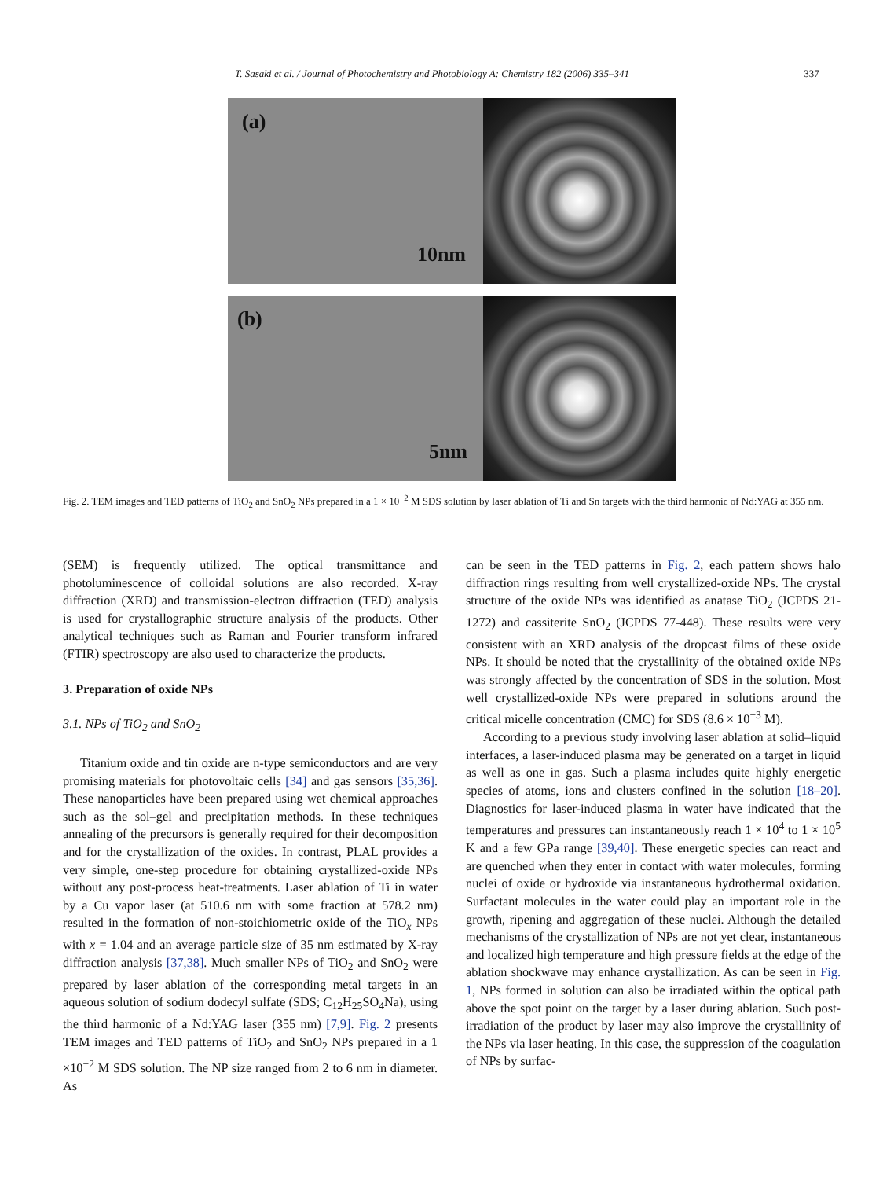T. Sasaki et al. / Journal of Photochemistry and Photobiology A: Chemistry 182 (2006) 335–341 337
(a)
10nm
(b)
5nm
Fig. 2. TEM images and TED patterns of TiO<sub>2</sub> and SnO<sub>2</sub> NPs prepared in a 1 × 10<sup>−2</sup> M SDS solution by laser ablation of Ti and Sn targets with the third harmonic of Nd:YAG at 355 nm.
(SEM) is frequently utilized. The optical transmittance and photoluminescence of colloidal solutions are also recorded. X-ray diffraction (XRD) and transmission-electron diffraction (TED) analysis is used for crystallographic structure analysis of the products. Other analytical techniques such as Raman and Fourier transform infrared (FTIR) spectroscopy are also used to characterize the products.
3. Preparation of oxide NPs
3.1. NPs of TiO<sub>2</sub> and SnO<sub>2</sub>
Titanium oxide and tin oxide are n-type semiconductors and are very promising materials for photovoltaic cells [34] and gas sensors [35,36]. These nanoparticles have been prepared using wet chemical approaches such as the sol–gel and precipitation methods. In these techniques annealing of the precursors is generally required for their decomposition and for the crystallization of the oxides. In contrast, PLAL provides a very simple, one-step procedure for obtaining crystallized-oxide NPs without any post-process heat-treatments. Laser ablation of Ti in water by a Cu vapor laser (at 510.6 nm with some fraction at 578.2 nm) resulted in the formation of non-stoichiometric oxide of the TiO<sub>x</sub> NPs with x = 1.04 and an average particle size of 35 nm estimated by X-ray diffraction analysis [37,38]. Much smaller NPs of TiO<sub>2</sub> and SnO<sub>2</sub> were prepared by laser ablation of the corresponding metal targets in an aqueous solution of sodium dodecyl sulfate (SDS; C<sub>12</sub>H<sub>25</sub>SO<sub>4</sub>Na), using the third harmonic of a Nd:YAG laser (355 nm) [7,9]. Fig. 2 presents TEM images and TED patterns of TiO<sub>2</sub> and SnO<sub>2</sub> NPs prepared in a 1 ×10<sup>−2</sup> M SDS solution. The NP size ranged from 2 to 6 nm in diameter. As
can be seen in the TED patterns in Fig. 2, each pattern shows halo diffraction rings resulting from well crystallized-oxide NPs. The crystal structure of the oxide NPs was identified as anatase TiO<sub>2</sub> (JCPDS 21-1272) and cassiterite SnO<sub>2</sub> (JCPDS 77-448). These results were very consistent with an XRD analysis of the dropcast films of these oxide NPs. It should be noted that the crystallinity of the obtained oxide NPs was strongly affected by the concentration of SDS in the solution. Most well crystallized-oxide NPs were prepared in solutions around the critical micelle concentration (CMC) for SDS (8.6 × 10<sup>−3</sup> M).
According to a previous study involving laser ablation at solid–liquid interfaces, a laser-induced plasma may be generated on a target in liquid as well as one in gas. Such a plasma includes quite highly energetic species of atoms, ions and clusters confined in the solution [18–20]. Diagnostics for laser-induced plasma in water have indicated that the temperatures and pressures can instantaneously reach 1 × 10<sup>4</sup> to 1 × 10<sup>5</sup> K and a few GPa range [39,40]. These energetic species can react and are quenched when they enter in contact with water molecules, forming nuclei of oxide or hydroxide via instantaneous hydrothermal oxidation. Surfactant molecules in the water could play an important role in the growth, ripening and aggregation of these nuclei. Although the detailed mechanisms of the crystallization of NPs are not yet clear, instantaneous and localized high temperature and high pressure fields at the edge of the ablation shockwave may enhance crystallization. As can be seen in Fig. 1, NPs formed in solution can also be irradiated within the optical path above the spot point on the target by a laser during ablation. Such post-irradiation of the product by laser may also improve the crystallinity of the NPs via laser heating. In this case, the suppression of the coagulation of NPs by surfac-